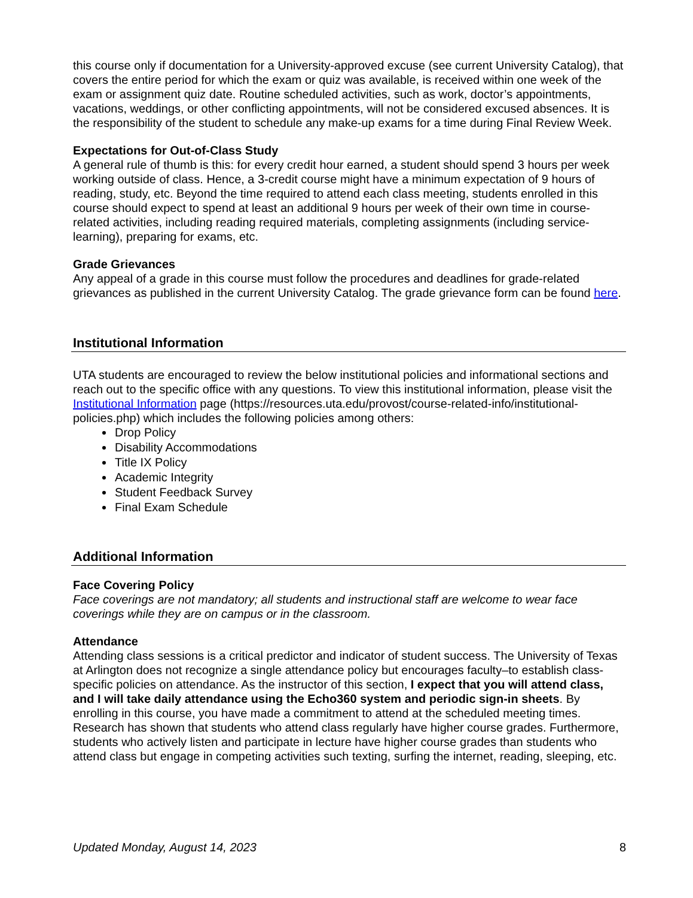this course only if documentation for a University-approved excuse (see current University Catalog), that covers the entire period for which the exam or quiz was available, is received within one week of the exam or assignment quiz date. Routine scheduled activities, such as work, doctor’s appointments, vacations, weddings, or other conflicting appointments, will not be considered excused absences. It is the responsibility of the student to schedule any make-up exams for a time during Final Review Week.
Expectations for Out-of-Class Study
A general rule of thumb is this: for every credit hour earned, a student should spend 3 hours per week working outside of class. Hence, a 3-credit course might have a minimum expectation of 9 hours of reading, study, etc. Beyond the time required to attend each class meeting, students enrolled in this course should expect to spend at least an additional 9 hours per week of their own time in course-related activities, including reading required materials, completing assignments (including service-learning), preparing for exams, etc.
Grade Grievances
Any appeal of a grade in this course must follow the procedures and deadlines for grade-related grievances as published in the current University Catalog. The grade grievance form can be found here.
Institutional Information
UTA students are encouraged to review the below institutional policies and informational sections and reach out to the specific office with any questions. To view this institutional information, please visit the Institutional Information page (https://resources.uta.edu/provost/course-related-info/institutional-policies.php) which includes the following policies among others:
Drop Policy
Disability Accommodations
Title IX Policy
Academic Integrity
Student Feedback Survey
Final Exam Schedule
Additional Information
Face Covering Policy
Face coverings are not mandatory; all students and instructional staff are welcome to wear face coverings while they are on campus or in the classroom.
Attendance
Attending class sessions is a critical predictor and indicator of student success. The University of Texas at Arlington does not recognize a single attendance policy but encourages faculty–to establish class-specific policies on attendance. As the instructor of this section, I expect that you will attend class, and I will take daily attendance using the Echo360 system and periodic sign-in sheets. By enrolling in this course, you have made a commitment to attend at the scheduled meeting times. Research has shown that students who attend class regularly have higher course grades. Furthermore, students who actively listen and participate in lecture have higher course grades than students who attend class but engage in competing activities such texting, surfing the internet, reading, sleeping, etc.
Updated Monday, August 14, 2023 8